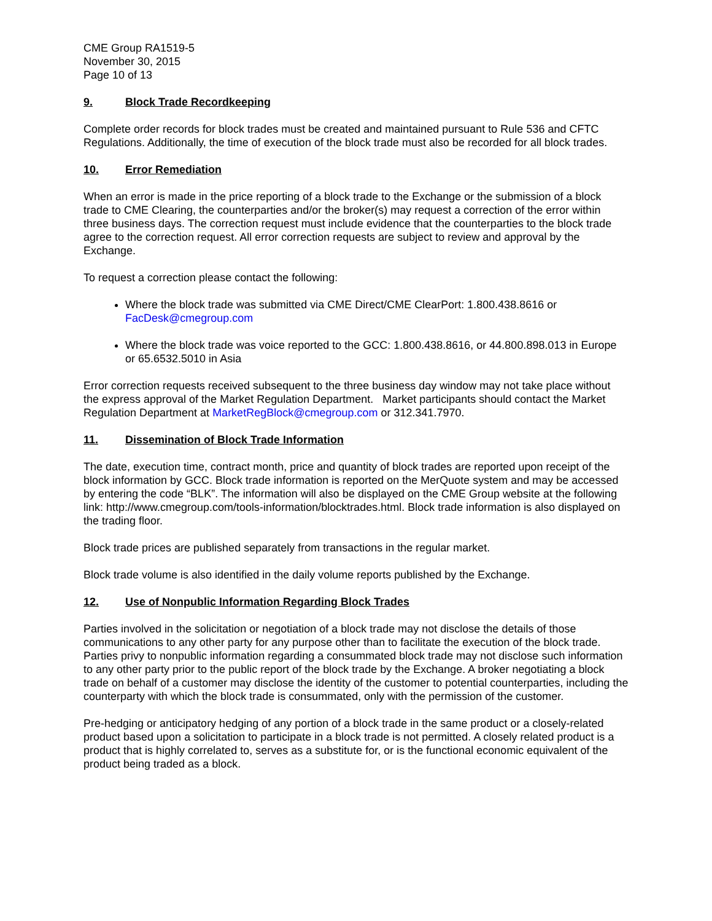CME Group RA1519-5
November 30, 2015
Page 10 of 13
9. Block Trade Recordkeeping
Complete order records for block trades must be created and maintained pursuant to Rule 536 and CFTC Regulations. Additionally, the time of execution of the block trade must also be recorded for all block trades.
10. Error Remediation
When an error is made in the price reporting of a block trade to the Exchange or the submission of a block trade to CME Clearing, the counterparties and/or the broker(s) may request a correction of the error within three business days. The correction request must include evidence that the counterparties to the block trade agree to the correction request. All error correction requests are subject to review and approval by the Exchange.
To request a correction please contact the following:
Where the block trade was submitted via CME Direct/CME ClearPort: 1.800.438.8616 or FacDesk@cmegroup.com
Where the block trade was voice reported to the GCC: 1.800.438.8616, or 44.800.898.013 in Europe or 65.6532.5010 in Asia
Error correction requests received subsequent to the three business day window may not take place without the express approval of the Market Regulation Department. Market participants should contact the Market Regulation Department at MarketRegBlock@cmegroup.com or 312.341.7970.
11. Dissemination of Block Trade Information
The date, execution time, contract month, price and quantity of block trades are reported upon receipt of the block information by GCC. Block trade information is reported on the MerQuote system and may be accessed by entering the code “BLK”. The information will also be displayed on the CME Group website at the following link: http://www.cmegroup.com/tools-information/blocktrades.html. Block trade information is also displayed on the trading floor.
Block trade prices are published separately from transactions in the regular market.
Block trade volume is also identified in the daily volume reports published by the Exchange.
12. Use of Nonpublic Information Regarding Block Trades
Parties involved in the solicitation or negotiation of a block trade may not disclose the details of those communications to any other party for any purpose other than to facilitate the execution of the block trade. Parties privy to nonpublic information regarding a consummated block trade may not disclose such information to any other party prior to the public report of the block trade by the Exchange. A broker negotiating a block trade on behalf of a customer may disclose the identity of the customer to potential counterparties, including the counterparty with which the block trade is consummated, only with the permission of the customer.
Pre-hedging or anticipatory hedging of any portion of a block trade in the same product or a closely-related product based upon a solicitation to participate in a block trade is not permitted. A closely related product is a product that is highly correlated to, serves as a substitute for, or is the functional economic equivalent of the product being traded as a block.